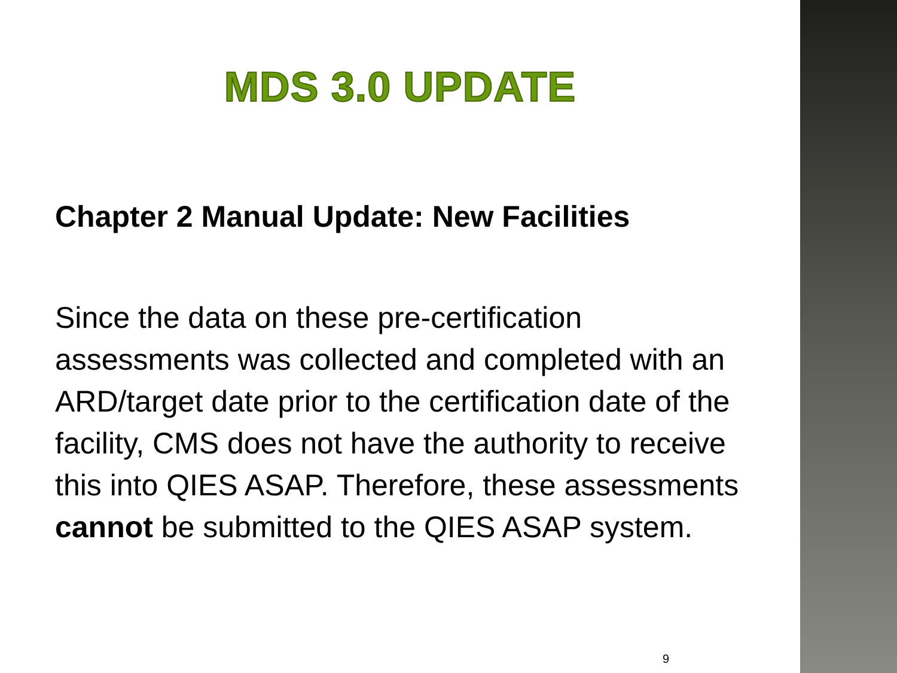MDS 3.0 UPDATE
Chapter 2 Manual Update: New Facilities
Since the data on these pre-certification assessments was collected and completed with an ARD/target date prior to the certification date of the facility, CMS does not have the authority to receive this into QIES ASAP. Therefore, these assessments cannot be submitted to the QIES ASAP system.
9